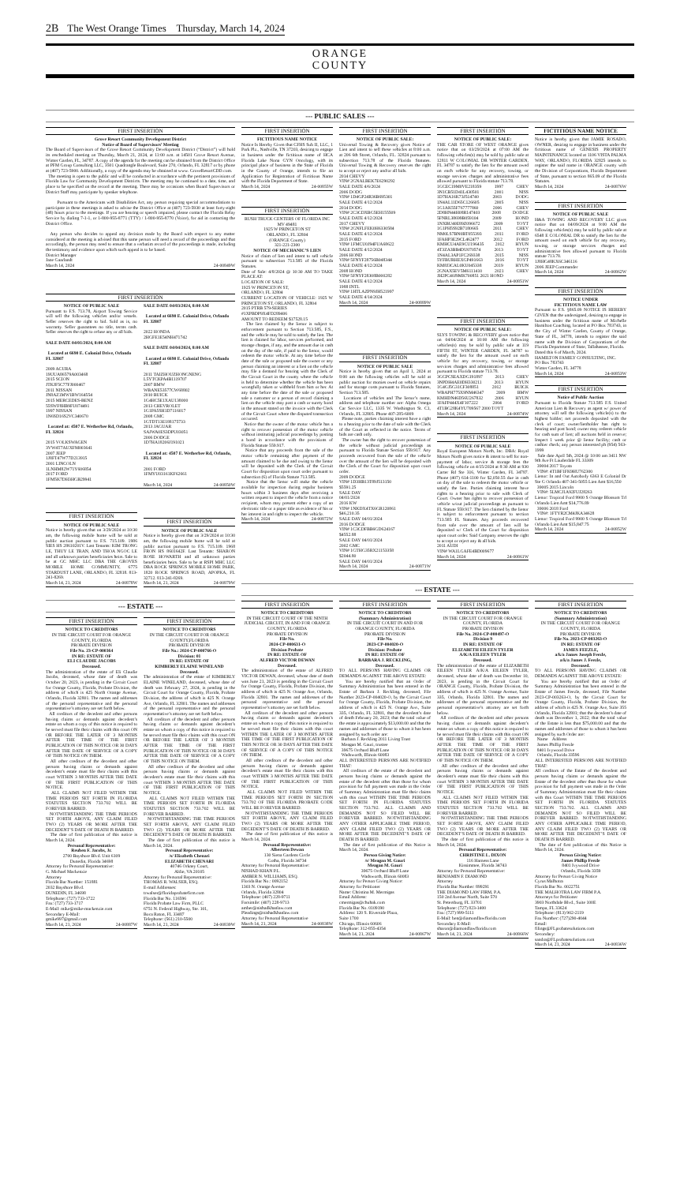2B The West Orange Times Thursday, March 14, 2024
ORANGE
COUNTY
--- PUBLIC SALES ---
FIRST INSERTION
Grove Resort Community Development District
Notice of Board of Supervisors’ Meeting
The Board of Supervisors of the Grove Resort Community Development District (“District”) will hold its rescheduled meeting on Thursday, March 21, 2024, at 11:00 a.m. at 14501 Grove Resort Avenue, Winter Garden, FL, 34787. A copy of the agenda for the meeting can be obtained from the District Office at PFM Group Consulting LLC, 3501 Quadrangle Boulevard, Suite 270, Orlando, FL 32817 or by phone at (407) 723-5900. Additionally, a copy of the agenda may be obtained at www. GroveResortCDD.com.
The meeting is open to the public and will be conducted in accordance with the pertinent provisions of Florida Law for Community Development Districts. The meeting may be continued to a date, time, and place to be specified on the record at the meeting. There may be occasions when Board Supervisors or District Staff may participate by speaker telephone.
Pursuant to the Americans with Disabilities Act, any person requiring special accommodations to participate in these meetings is asked to advise the District Office at (407) 723-5930 at least forty-eight (48) hours prior to the meetings. If you are hearing or speech impaired, please contact the Florida Relay Service by dialing 7-1-1, or 1-800-955-8771 (TTY) / 1-800-955-8770 (Voice), for aid in contacting the District Office.
Any person who decides to appeal any decision made by the Board with respect to any matter considered at the meeting is advised that this same person will need a record of the proceedings and that accordingly, the person may need to ensure that a verbatim record of the proceedings is made, including the testimony and evidence upon which such appeal is to be based.
District Manager
Jane Gaarlandt
March 14, 2024 24-00849W
FIRST INSERTION
NOTICE OF PUBLIC SALE
Pursuant to F.S. 713.78, Airport Towing Service will sell the following vehicles and/or vessels. Seller reserves the right to bid. Sold as is, no warranty. Seller guarantees no title, terms cash. Seller reserves the right to refuse any or all bids.
SALE DATE 04/01/2024, 8:00 AM
Located at 6690 E. Colonial Drive, Orlando FL 32807
2009 ACURA
19UUA86579A003468
2015 SCION
JTKJF5C77FJ000467
2011 NISSAN
JN8AZ1MW1BW164554
2015 MERCEDES-BENZ
55SWF8HB9FU074491
1997 NISSAN
1N6SD16S2VC340670
Located at: 4507 E. Wetherbee Rd, Orlando, FL 32824
2015 VOLKSWAGEN
3VW4T7AUXFM003641
2007 JEEP
1J8FT47W77D213915
2001 LINCOLN
1LNHM82W71Y606854
2017 FORD
1FM5K7DH3HGB29941
SALE DATE 04/03/2024, 8:00 AM
Located at 6690 E. Colonial Drive, Orlando FL 32807
2022 HONDA
2HGFE1E54NH471742
SALE DATE 04/04/2024, 8:00 AM
Located at 6690 E. Colonial Drive, Orlando FL 32807
2011 TAIZHOUZHONGNENG
L5YTCKPA4B1119707
2007 BMW
WBANE53577CW68802
2010 BUICK
1G4HC5E1XAU138000
2013 CHEVROLET
1G1PA5SH1D7116017
2008 GMC
1GTDT13E188175733
2013 JAGUAR
SAJWA0ES3DPU03051
2006 DODGE
1D7HA18206J191021
Located at: 4507 E. Wetherbee Rd, Orlando, FL 32824
2001 FORD
1FMYU03161KF62661
March 14, 2024 24-00850W
FIRST INSERTION
NOTICE OF PUBLIC SALE
Notice is hereby given that on 3/29/2024 at 10:30 am, the following mobile home will be sold at public auction pursuant to F.S. 715.109. 1986 SIES HS 28610201V. Last Tenants: KIM TRONG LE, THUY LE TRAN, AND THOA NGOC LE and all unknown parties beneficiaries heirs. Sale to be at GC MHC LLC DBA THE GROVES MOBILE HOME COMMUNITY, 6775 STARDUST LANE, ORLANDO, FL 32818. 813-241-8269.
March 14, 21, 2024 24-00878W
FIRST INSERTION
NOTICE OF PUBLIC SALE
Notice is hereby given that on 3/29/2024 at 10:30 am, the following mobile home will be sold at public auction pursuant to F.S. 715.109. 1968 FRON HS 8601642F. Last Tenants: SHARON ROSE HOWARTH and all unknown parties beneficiaries heirs. Sale to be at RSPI MHC LLC DBA ROCK SPRINGS MOBILE HOME PARK, 1820 ROCK SPRINGS ROAD, APOPKA, FL 32712. 813-241-8269.
March 14, 21, 2024 24-00879W
--- ESTATE ---
FIRST INSERTION
NOTICE TO CREDITORS
IN THE CIRCUIT COURT FOR ORANGE COUNTY, FLORIDA
PROBATE DIVISION
File No. 23-CP-000364
IN RE: ESTATE OF
ELI CLAUDIE JACOBS
Deceased.
The administration of the estate of Eli Claudie Jacobs, deceased, whose date of death was October 20, 2023, is pending in the Circuit Court for Orange County, Florida, Probate Division, the address of which is 425 North Orange Avenue, Orlando, Florida 32801. The names and addresses of the personal representative and the personal representative’s attorney are set forth below.
All creditors of the decedent and other persons having claims or demands against decedent’s estate on whom a copy of this notice is required to be served must file their claims with this court ON OR BEFORE THE LATER OF 3 MONTHS AFTER THE TIME OF THE FIRST PUBLICATION OF THIS NOTICE OR 30 DAYS AFTER THE DATE OF SERVICE OF A COPY OF THIS NOTICE ON THEM.
All other creditors of the decedent and other persons having claims or demands against decedent’s estate must file their claims with this court WITHIN 3 MONTHS AFTER THE DATE OF THE FIRST PUBLICATION OF THIS NOTICE.
ALL CLAIMS NOT FILED WITHIN THE TIME PERIODS SET FORTH IN FLORIDA STATUTES SECTION 733.702 WILL BE FOREVER BARRED.
NOTWITHSTANDING THE TIME PERIODS SET FORTH ABOVE, ANY CLAIM FILED TWO (2) YEARS OR MORE AFTER THE DECEDENT’S DATE OF DEATH IS BARRED.
The date of first publication of this notice is March 14, 2024.
Personal Representative:
Reuben F. Jacobs, Jr.
2700 Bayshore Blvd. Unit 6109
Dunedin, Florida 34698
Attorney for Personal Representative:
G. Michael Mackenzie
Attorney
Florida Bar Number: 151881
2032 Bayshore Blvd.
DUNEDIN, FL 34698
Telephone: (727) 733-1722
Fax: (727) 733-1717
E-Mail: mike@mike-mackenzie.com
Secondary E-Mail:
gmike997@gmail.com
March 14, 21, 2024 24-00887W
FIRST INSERTION
NOTICE TO CREDITORS
IN THE CIRCUIT COURT FOR ORANGE COUNTY,FLORIDA
PROBATE DIVISION
File No.: 2024-CP-000766-O
Division: 01
IN RE: ESTATE OF
KIMBERLY ELAINE WINELAND
Deceased.
The administration of the estate of KIMBERLY ELAINE WINELAND, deceased, whose date of death was February 27, 2024, is pending in the Circuit Court for Orange County, Florida, Probate Division, the address of which is 425 N. Orange Ave, Orlando, FL 32801. The names and addresses of the personal representative and the personal representative’s attorney are set forth below.
All creditors of the decedent and other persons having claims or demands against decedent’s estate on whom a copy of this notice is required to be served must file their claims with this court ON OR BEFORE THE LATER OF 3 MONTHS AFTER THE TIME OF THE FIRST PUBLICATION OF THIS NOTICE OR 30 DAYS AFTER THE DATE OF SERVICE OF A COPY OF THIS NOTICE ON THEM.
All other creditors of the decedent and other persons having claims or demands against decedent’s estate must file their claims with this court WITHIN 3 MONTHS AFTER THE DATE OF THE FIRST PUBLICATION OF THIS NOTICE.
ALL CLAIMS NOT FILED WITHIN THE TIME PERIODS SET FORTH IN FLORIDA STATUTES SECTION 733.702 WILL BE FOREVER BARRED.
NOTWITHSTANDING THE TIME PERIODS SET FORTH ABOVE, ANY CLAIM FILED TWO (2) YEARS OR MORE AFTER THE DECEDENT’S DATE OF DEATH IS BARRED.
The date of first publication of this notice is March 14, 2024.
Personal Representative:
/s/ Elizabeth Chenari
ELIZABETH CHENARI
40746 Orkney Court,
Aldie, VA 20105
Attorney for Personal Representative:
THOMAS R. WALSER, ESQ.
E-mail Addresses:
trwalser@floridaprobatefirm.com
Florida Bar No. 116596
Florida Probate Law Firm, PLLC
6751 N. Federal Highway, Ste. 101,
Boca Raton, FL 33487
Telephone: (561) 210-5500
March 14, 21, 2024 24-00839W
FIRST INSERTION
FICTITIOUS NAME NOTICE
Notice Is Hereby Given that CFHS Sub II, LLC, 1 Park Plz., Nashville, TN 37203, desiring to engage in business under the fictitious name of HCA Florida Lake Nona GYN Oncology, with its principal place of business in the State of Florida in the County of Orange, intends to file an Application for Registration of Fictitious Name with the Florida Department of State.
March 14, 2024 24-00855W
FIRST INSERTION
RUSH TRUCK CENTERS OF FLORIDA INC
MV 49481
1925 W PRINCETON ST
ORLANDO, FL 32804
(ORANGE County)
321-221-2300
NOTICE OF MECHANIC’S LIEN
Notice of claim of lien and intent to sell vehicle pursuant to subsection 713.585 of the Florida Statutes.
Date of Sale: 4/8/2024 @ 10:30 AM TO TAKE PLACE AT:
LOCATION OF SALE:
1925 W PRINCETON ST,
ORLANDO, FL 32804
CURRENT LOCATION OF VEHICLE: 1925 W PRINCETON ST, ORLANDO, FL 32804
2015 PTRB 579-SERIES
#1XPBDP9X4FD289406
AMOUNT TO REDEEM $17528.15
The lien claimed by the lienor is subject to enforcement pursuant to Section 713.585, F.S., and the vehicle may be sold to satisfy the lien. The lien is claimed for labor, services performed, and storage charges, if any, and the amount due in cash on the day of the sale, if paid to the lienor, would redeem the motor vehicle. At any time before the date of the sale or proposed sale the owner or any person claiming an interest or a lien on the vehicle may file a demand for hearing with the Clerk of the Circuit Court in the county where the vehicle is held to determine whether the vehicle has been wrongfully taken or withheld from him or her. At any time before the date of the sale or proposed sale a customer or a person of record claiming a lien on the vehicle may post a cash or surety bond in the amount stated on the invoice with the Clerk of the Circuit Court where the disputed transaction occurred.
Notice that the owner of the motor vehicle has a right to recover possession of the motor vehicle without instituting judicial proceedings by posting a bond in accordance with the provisions of Florida Statute 559.917.
Notice that any proceeds from the sale of the motor vehicle remaining after payment of the amount claimed to be due and owing to the lienor will be deposited with the Clerk of the Circuit Court for disposition upon court order pursuant to subsection (6) of Florida Statute 713.585.
Notice that the lienor will make the vehicle available for inspection during regular business hours within 3 business days after receiving a written request to inspect the vehicle from a notice recipient, whom may present either a copy of an electronic title or a paper title as evidence of his or her interest in and right to inspect the vehicle.
March 14, 2024 24-00872W
FIRST INSERTION
NOTICE OF PUBLIC SALE:
Universal Towing & Recovery gives Notice of Lien and intent to sell these vehicles at 8:00 a.m. at 206 6th Street, Orlando, FL. 32824 pursuant to subsection 713.78 of the Florida Statutes. Universal Towing & Recovery reserves the right to accept or reject any and/or all bids.
2014 CHEVY
VIN# 2GNALBEK7E6290292
SALE DATE 4/6/2024
2006 DODG
VIN# 1D4GP24R36B695301
SALE DATE 4/12/2024
2014 DODG
VIN# 2C3CDXBG5EH155509
SALE DATE 4/12/2024
2017 CHEVY
VIN# 2GNFLFEK0H6330584
SALE DATE 4/12/2024
2015 FORD
VIN# 1FMCU0J94FUA68622
SALE DATE 4/12/2024
2006 HOND
VIN# 5FNYF28756B048344
SALE DATE 4/12/2024
2008 HOND
VIN# 5FNYF28308B000282
SALE DATE 4/12/2024
1988 INTL
VIN# 1HTLAZPN9JH521997
SALE DATE 4/14/2024
March 14, 2024 24-00889W
FIRST INSERTION
NOTICE OF PUBLIC SALE
Notice is hereby given that on April 1, 2024 at 8:00 am the following vehicles will be sold at public auction for monies owed on vehicle repairs and for storage costs pursuant to Florida Statutes, Section 713.585.
Locations of vehicles and The lienor’s name, address and telephone number are: Alpha Omega Car Service LLC, 1335 W. Washington St. C1, Orlando, FL 32805. Phone 407-285-6009
Please note, parties claiming interest have a right to a hearing prior to the date of sale with the Clerk of the Court as reflected in the notice. Terms of bids are cash only.
The owner has the right to recover possession of the vehicle without judicial proceedings as pursuant to Florida Statute Section 559.917. Any proceeds recovered from the sale of the vehicle over the amount of the lien will be deposited with the Clerk of the Court for disposition upon court order.
2009 DODGE
VIN# 1D3HB13T89J513150
$5591.25
SALE DAY
04/01/2024
2016 KW
VIN# 1NKDX4TX6GR120861
$46,210.35
SALE DAY 04/01/2024
2016 DODGE
VIN# 1C3CDFBB6GD624167
$4552.88
SALE DAY 04/01/2024
2002 GMC
VIN# 1GTHG35RX21153358
$2044.80
SALE DAY 04/01/2024
March 14, 2024 24-00871W
FIRST INSERTION
NOTICE OF PUBLIC SALE:
THE CAR STORE OF WEST ORANGE gives notice that on 03/29/2024 at 07:00 AM the following vehicles(s) may be sold by public sale at 12811 W COLONIAL DR WINTER GARDEN, FL 34787 to satisfy the lien for the amount owed on each vehicle for any recovery, towing, or storage services charges and administrative fees allowed pursuant to Florida statute 713.78.
1GCEC19M0VE218359 1997 CHEV 3N1CB51D41L430501 2001 NISS 1D7HA16K73J514740 2003 DODG 1N4AL11D65C126605 2005 NISS 1G1AK55F767777860 2006 CHEV 2D8HN44H08R147403 2008 DODGE 5FNRL38699B059104 2009 HOND 1NXBU40E89Z096672 2009 TOYT 1G1PH5S92B7180665 2011 CHEV NM0LS7BN0BT055393 2011 FORD 1FAHP3E29CL462477 2012 FORD KMHCU4AE9CU196435 2012 HYUN 4T3ZA3BB4DU070574 2013 TOYT 1N4AL3AP1FC269338 2015 NISS 5YFBURHEXGP491663 2016 TOYT KM8J3CAL0KU045338 2019 HYUN 2GNAX5EV5M6111410 2021 CHEV JH2PC40J9MK700851 2021 HOND
March 14, 2024 24-00851W
FIRST INSERTION
NOTICE OF PUBLIC SALE:
SLYS TOWING & RECOVERY gives notice that on 04/04/2024 at 10:00 AM the following vehicles(s) may be sold by public sale at 119 FIFTH ST, WINTER GARDEN, FL 34787 to satisfy the lien for the amount owed on each vehicle for any recovery, towing, or storage services charges and administrative fees allowed pursuant to Florida statute 713.78.
3GCPCSEAXDG191897 2013 CHEV 3NPDH4AE0DH330211 2013 HYUN 1G4GJ5G31CF308851 2012 BUICK WBAPH775X9NM46347 2009 BMW KMHDN46D56U267832 2006 HYUN 1FAFP444X4F107222 2004 FORD 4T1BG28K4YU709567 2000 TOYT
March 14, 2024 24-00874W
FIRST INSERTION
NOTICE OF PUBLIC SALE
Royal European Motors North, Inc. DBA: Royal Motors North gives notice & intent to sell for non-payment of labor, service & storage fees the following vehicle on 4/15/2024 at 8:30 AM at 930 Carter Rd Ste 316, Winter Garden, FL 34787. Phone (407) 614-1100 for $2,050.55 due in cash on day of the sale to redeem the motor vehicle or satisfy the lien. Parties claiming interest have rights to a hearing prior to sale with Clerk of Court. Owner has rights to recover possession of vehicle w/out judicial proceedings as pursuant to FL Statute 559.917. The lien claimed by the lienor is subject to enforcement pursuant to section 713.585 FL Statutes. Any proceeds recovered from sale over the amount of lien will be deposited w/ Clerk of the Court for disposition upon court order. Said Company reserves the right to accept or reject any & all bids.
2011 AUDI
VIN# WA1LGAFE4BD009677
March 14, 2024 24-00861W
FICTITIOUS NAME NOTICE
Notice is hereby given that JAMIE ROSADO, OWNER, desiring to engage in business under the fictitious name of GENESIS PROPERTY MAINTENANCE located at 1106 VISTA PALMA WAY, ORLANDO, FLORIDA 32825 intends to register the said name in ORANGE county with the Division of Corporations, Florida Department of State, pursuant to section 865.09 of the Florida Statutes.
March 14, 2024 24-00876W
FIRST INSERTION
NOTICE OF PUBLIC SALE
H&A TOWING AND RECOVERY LLC gives notice that on 04/09/2024 at 9:00 AM the following vehicles(s) may be sold by public sale at 6548 E COLONIAL DR to satisfy the lien for the amount owed on each vehicle for any recovery, towing, or storage services charges and administrative fees allowed pursuant to Florida statute 713.78.
1J8HG48KX6C346116
2006 JEEP Commander
March 14, 2024 24-00862W
FIRST INSERTION
NOTICE UNDER
FICTITIOUS NAME LAW
Pursuant to F.S. §865.09 NOTICE IS HEREBY GIVEN that the undersigned, desiring to engage in business under the fictitious name of Michelle Hamilton Coaching, located at PO Box 783743, in the City of Winter Garden, County of Orange, State of FL, 34778, intends to register the said name with the Division of Corporations of the Florida Department of State, Tallahassee, Florida.
Dated this 6 of March, 2024.
HAMILTON FAMILY CONSULTING, INC.
PO Box 783743
Winter Garden, FL 34778
March 14, 2024 24-00853W
FIRST INSERTION
Notice of Public Auction
Pursuant to Florida Statute 713.585 F.S. United American Lien & Recovery as agent w/ power of attorney will sell the following vehicle(s) to the highest bidder; net proceeds deposited with the clerk of court; owner/lienholder has right to hearing and post bond; owner may redeem vehicle for cash sum of lien; all auctions held in reserve; Inspect 1 week prior @ lienor facility; cash or cashier check; any person interested ph (954) 563-1999
Sale date April 5th, 2024 @ 10:00 am 3411 NW 9th Ave Ft Lauderdale FL 33309
39004 2017 Toyota
VIN#: 4T1BF1FK9HU762300
Lienor: In and Out Autobody 6363 E Colonial Dr Ste G Orlando 407-341-5055 Lien Amt $16,550
39005 2015 Lincoln
VIN#: 5LMCJ1A92FUJ28263
Lienor: Tropical Ford 9900 S Orange Blossom Trl Orlando Lien Amt $14,776.89
39006 2018 Ford
VIN#: 1FTYR2CM4JKA34628
Lienor: Tropical Ford 9900 S Orange Blossom Trl Orlando Lien Amt $15,847.75
March 14, 2024 24-00852W
--- ESTATE ---
FIRST INSERTION
NOTICE TO CREDITORS
IN THE CIRCUIT COURT OF THE NINTH JUDICIAL CIRCUIT, IN AND FOR ORANGE COUNTY, FLORIDA
PROBATE DIVISION
File No.
2024-CP-000631-O
Division Probate
IN RE: ESTATE OF
ALFRED VICTOR DEWAN
Deceased.
The administration of the estate of ALFRED VICTOR DEWAN, deceased, whose date of death was June 21, 2023 is pending in the Circuit Court for Orange County, Florida, Probate Division, the address of which is 425 N. Orange Ave, Orlando, Florida 32801. The names and addresses of the personal representative and the personal representative’s attorney are set forth below.
All creditors of the decedent and other persons having claims or demands against decedent’s estate on whom a copy of this notice is required to be served must file their claims with this court WITHIN THE LATER OF 3 MONTHS AFTER THE TIME OF THE FIRST PUBLICATION OF THIS NOTICE OR 30 DAYS AFTER THE DATE OF SERVICE OF A COPY OF THIS NOTICE ON THEM.
All other creditors of the decedent and other persons having claims or demands against decedent’s estate must file their claims with this court WITHIN 3 MONTHS AFTER THE DATE OF THE FIRST PUBLICATION OF THIS NOTICE.
ALL CLAIMS NOT FILED WITHIN THE TIME PERIODS SET FORTH IN SECTION 733.702 OF THE FLORIDA PROBATE CODE WILL BE FOREVER BARRED.
NOTWITHSTANDING THE TIME PERIODS SET FORTH ABOVE, ANY CLAIM FILED TWO (2) YEARS OR MORE AFTER THE DECEDENT’S DATE OF DEATH IS BARRED.
The date of first publication of this notice is March 14, 2024.
Personal Representative:
Alberteen Dewan
130 Siena Gardens Circle
Gotha, Florida 34734
Attorney for Personal Representative:
NISHAD KHAN P.L.
AMBER N. WILLIAMS, ESQ.
Florida Bar No.: 0092152
1303 N. Orange Avenue
Orlando, Florida 32804
Telephone: (407) 228-9711
Facsimile: (407) 228-9713
amber@nishadkhanlaw.com
Pleadings@nishadkhanlaw.com
Attorney for Personal Representative
March 14, 21, 2024 24-00838W
FIRST INSERTION
NOTICE TO CREDITORS
(Summary Administration)
IN THE CIRCUIT COURT IN AND FOR ORANGE COUNTY, FLORIDA
PROBATE DIVISION
File No.
2023-CP-004020-O
Division: Probate
IN RE: ESTATE OF
BARBARA J. RECKLING,
Deceased.
TO ALL PERSONS HAVING CLAIMS OR DEMANDS AGAINST THE ABOVE ESTATE:
You are hereby notified that an Order of Summary Administration has been entered in the Estate of Barbara J. Reckling, deceased, File Number 2023-CP-004020-O, by the Circuit Court for Orange County, Florida, Probate Division, the address of which is 425 N. Orange Ave., Suite 335, Orlando, FL 32801, that the decedent’s date of death February 20, 2023; that the total value of the estate is approximately $13,000.00 and that the names and addresses of those to whom it has been assigned by such order are:
Barbara J. Reckling 2011 Living Trust
Meagan M. Gauri, trustee
39675 Orchard Bluff Lane
Wadsworth, Illinois 60083
ALL INTERESTED PERSONS ARE NOTIFIED THAT:
All creditors of the estate of the decedent and persons having claims or demands against the estate of the decedent other than those for whom provision for full payment was made in the Order of Summary Administration must file their claims with this court WITHIN THE TIME PERIODS SET FORTH IN FLORIDA STATUTES SECTION 733.702. ALL CLAIMS AND DEMANDS NOT SO FILED WILL BE FOREVER BARRED. NOTWITHSTANDING ANY OTHER APPLICABLE TIME PERIOD, ANY CLAIM FILED TWO (2) YEARS OR MORE AFTER THE DECEDENT’S DATE OF DEATH IS BARRED.
The date of first publication of this Notice is March 14, 2024.
Person Giving Notice:
/s/ Meagan M. Gauri
Meagan M. Gauri
39675 Orchard Bluff Lane
Wadsworth, Illinois 60083
Attorney for Person Giving Notice:
Attorney for Petitioner
Name: Christina M. Mermigas
Email Address:
cmermigas@chuhak.com
Florida Bar No. 0109190
Address: 120 S. Riverside Plaza,
Suite 1700
Chicago, Illinois 60606
Telephone: 312-855-4354
March 14, 21, 2024 24-00867W
FIRST INSERTION
NOTICE TO CREDITORS
IN THE CIRCUIT COURT FOR ORANGE COUNTY, FLORIDA
PROBATE DIVISION
File No. 2024-CP-000497-O
Division 9
IN RE: ESTATE OF
ELIZABETH EILEEN TYLER
A/K/A EILEEN TYLER
Deceased.
The administration of the estate of ELIZABETH EILEEN TYLER A/K/A EILEEN TYLER, deceased, whose date of death was December 10, 2023, is pending in the Circuit Court for ORANGE County, Florida, Probate Division, the address of which is 425 N. Orange Avenue, Suite 335, Orlando, Florida 32801. The names and addresses of the personal representative and the personal representative’s attorney are set forth below.
All creditors of the decedent and other persons having claims or demands against decedent’s estate on whom a copy of this notice is required to be served must file their claims with this court ON OR BEFORE THE LATER OF 3 MONTHS AFTER THE TIME OF THE FIRST PUBLICATION OF THIS NOTICE OR 30 DAYS AFTER THE DATE OF SERVICE OF A COPY OF THIS NOTICE ON THEM.
All other creditors of the decedent and other persons having claims or demands against decedent’s estate must file their claims with this court WITHIN 3 MONTHS AFTER THE DATE OF THE FIRST PUBLICATION OF THIS NOTICE.
ALL CLAIMS NOT FILED WITHIN THE TIME PERIODS SET FORTH IN FLORIDA STATUTES SECTION 733.702 WILL BE FOREVER BARRED.
NOTWITHSTANDING THE TIME PERIODS SET FORTH ABOVE, ANY CLAIM FILED TWO (2) YEARS OR MORE AFTER THE DECEDENT’S DATE OF DEATH IS BARRED.
The date of first publication of this notice is March 14, 2024.
Personal Representative:
CHRISTINE L. DIXON
116 Harness Lane
Kissimmee, Florida 34743
Attorney for Personal Representative:
BENJAMIN F. DIAMOND
Attorney
Florida Bar Number: 899291
THE DIAMOND LAW FIRM, P.A.
150 2nd Avenue North, Suite 570
St. Petersburg, FL 33701
Telephone: (727) 823-1400
Fax: (727) 999-5111
E-Mail: ben@diamondlawflorida.com
Secondary E-Mail:
sharon@diamondlawflorida.com
March 14, 21, 2024 24-00866W
FIRST INSERTION
NOTICE TO CREDITORS
(Summary Administration)
IN THE CIRCUIT COURT FOR ORANGE COUNTY, FLORIDA
PROBATE DIVISION
File No. 2023-CP-003263-O
IN RE: ESTATE OF
JAMES FEEZLE,
a/k/a James Joseph Feezle,
a/k/a James J. Feezle,
Deceased.
TO ALL PERSONS HAVING CLAIMS OR DEMANDS AGAINST THE ABOVE ESTATE:
You are hereby notified that an Order of Summary Administration has been entered in the Estate of James Feezle, deceased, File Number 2023-CP-003263-O, by the Circuit Court for Orange County, Florida, Probate Division, the address of which is 425 N. Orange Ave, Suite 355 Orlando, Florida 32801; that the decedent’s date of death was December 1, 2022; that the total value of the Estate is less than $75,000.00 and that the names and addresses of those to whom it has been assigned by such Order are:
Name Address
James Phillip Feezle
8401 Ivywood Drive
Orlando, Florida 33596
ALL INTERESTED PERSONS ARE NOTIFIED THAT:
All creditors of the Estate of the decedent and persons having claims or demands against the Estate of the decedent other than those for whom provision for full payment was made in the Order of Summary Administration must file their claims with this Court WITHIN THE TIME PERIODS SET FORTH IN FLORIDA STATUTES SECTION 733.702. ALL CLAIMS AND DEMANDS NOT SO FILED WILL BE FOREVER BARRED. NOTWITHSTANDING ANY OTHER APPLICABLE TIME PERIOD, ANY CLAIM FILED TWO (2) YEARS OR MORE AFTER THE DECEDENT’S DATE OF DEATH IS BARRED.
The date of first publication of this Notice is March 14, 2024.
Person Giving Notice:
James Phillip Feezle
8401 Ivywood Drive
Orlando, Florida 3359
Attorney for Person Giving Notice
Cyrus Malhotra
Florida Bar No. 0022751
THE MALHOTRA LAW FIRM P.A.
Attorneys for Petitioner
3903 Northdale Blvd., Suite 100E
Tampa, FL 33624
Telephone: (813) 902-2119
Fax Number: (727)290-4044
Email:
filings@FLprobatesolutions.com
Secondary:
sandra@FLprobatesolutions.com
March 14, 21, 2024 24-00836W